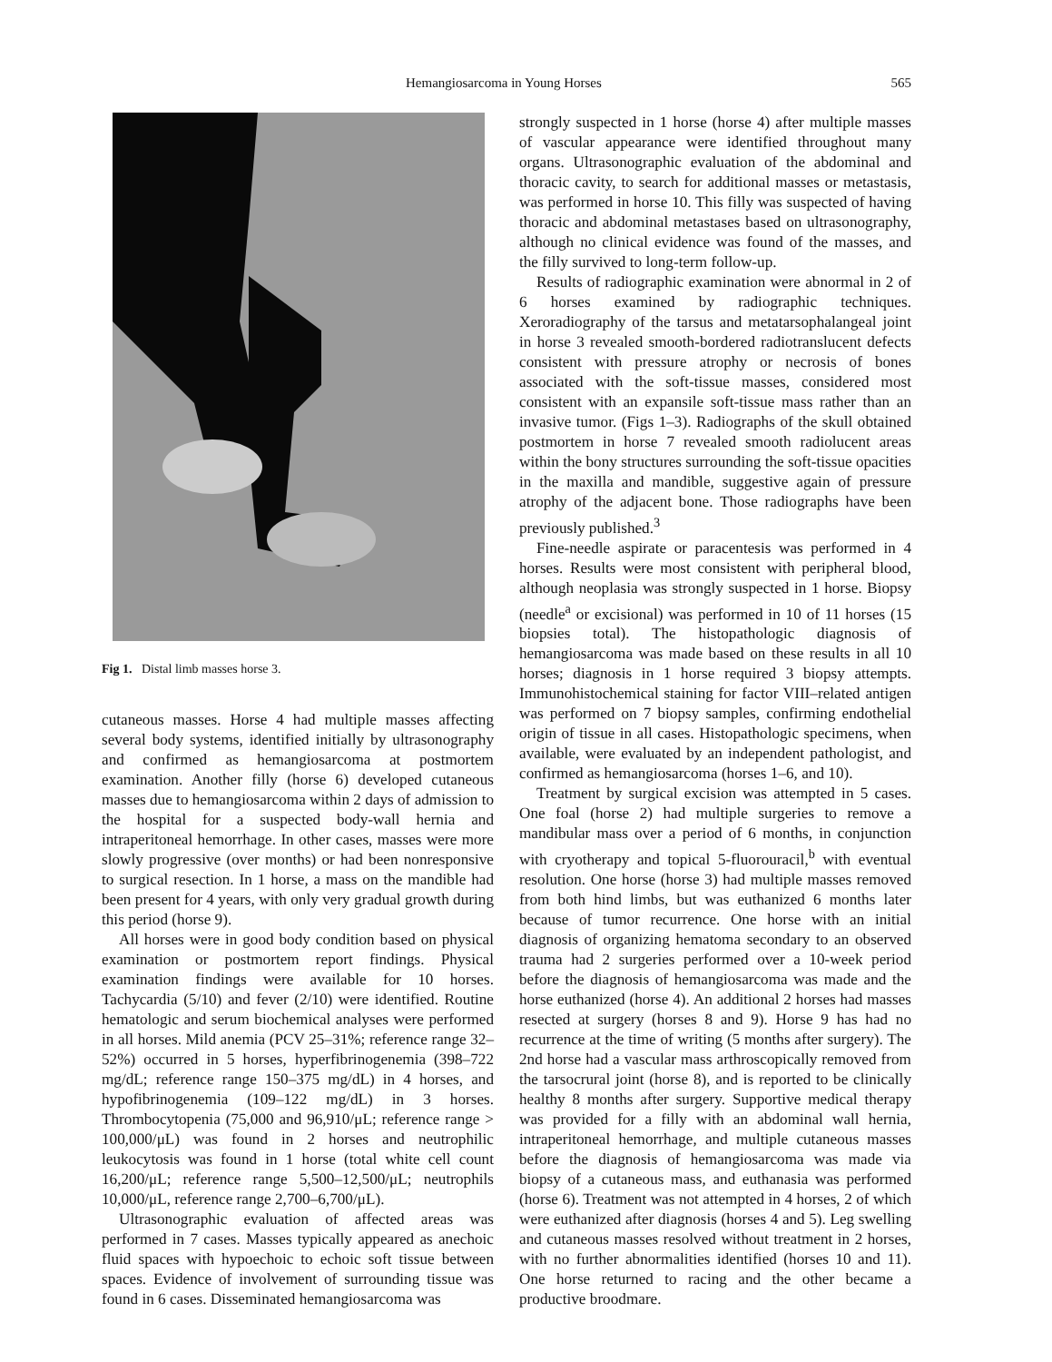Hemangiosarcoma in Young Horses 565
Fig 1. Distal limb masses horse 3.
cutaneous masses. Horse 4 had multiple masses affecting several body systems, identified initially by ultrasonography and confirmed as hemangiosarcoma at postmortem examination. Another filly (horse 6) developed cutaneous masses due to hemangiosarcoma within 2 days of admission to the hospital for a suspected body-wall hernia and intraperitoneal hemorrhage. In other cases, masses were more slowly progressive (over months) or had been nonresponsive to surgical resection. In 1 horse, a mass on the mandible had been present for 4 years, with only very gradual growth during this period (horse 9).
All horses were in good body condition based on physical examination or postmortem report findings. Physical examination findings were available for 10 horses. Tachycardia (5/10) and fever (2/10) were identified. Routine hematologic and serum biochemical analyses were performed in all horses. Mild anemia (PCV 25–31%; reference range 32–52%) occurred in 5 horses, hyperfibrinogenemia (398–722 mg/dL; reference range 150–375 mg/dL) in 4 horses, and hypofibrinogenemia (109–122 mg/dL) in 3 horses. Thrombocytopenia (75,000 and 96,910/μL; reference range > 100,000/μL) was found in 2 horses and neutrophilic leukocytosis was found in 1 horse (total white cell count 16,200/μL; reference range 5,500–12,500/μL; neutrophils 10,000/μL, reference range 2,700–6,700/μL).
Ultrasonographic evaluation of affected areas was performed in 7 cases. Masses typically appeared as anechoic fluid spaces with hypoechoic to echoic soft tissue between spaces. Evidence of involvement of surrounding tissue was found in 6 cases. Disseminated hemangiosarcoma was
strongly suspected in 1 horse (horse 4) after multiple masses of vascular appearance were identified throughout many organs. Ultrasonographic evaluation of the abdominal and thoracic cavity, to search for additional masses or metastasis, was performed in horse 10. This filly was suspected of having thoracic and abdominal metastases based on ultrasonography, although no clinical evidence was found of the masses, and the filly survived to long-term follow-up.
Results of radiographic examination were abnormal in 2 of 6 horses examined by radiographic techniques. Xeroradiography of the tarsus and metatarsophalangeal joint in horse 3 revealed smooth-bordered radiotranslucent defects consistent with pressure atrophy or necrosis of bones associated with the soft-tissue masses, considered most consistent with an expansile soft-tissue mass rather than an invasive tumor. (Figs 1–3). Radiographs of the skull obtained postmortem in horse 7 revealed smooth radiolucent areas within the bony structures surrounding the soft-tissue opacities in the maxilla and mandible, suggestive again of pressure atrophy of the adjacent bone. Those radiographs have been previously published.<sup>3</sup>
Fine-needle aspirate or paracentesis was performed in 4 horses. Results were most consistent with peripheral blood, although neoplasia was strongly suspected in 1 horse. Biopsy (needle<sup>a</sup> or excisional) was performed in 10 of 11 horses (15 biopsies total). The histopathologic diagnosis of hemangiosarcoma was made based on these results in all 10 horses; diagnosis in 1 horse required 3 biopsy attempts. Immunohistochemical staining for factor VIII–related antigen was performed on 7 biopsy samples, confirming endothelial origin of tissue in all cases. Histopathologic specimens, when available, were evaluated by an independent pathologist, and confirmed as hemangiosarcoma (horses 1–6, and 10).
Treatment by surgical excision was attempted in 5 cases. One foal (horse 2) had multiple surgeries to remove a mandibular mass over a period of 6 months, in conjunction with cryotherapy and topical 5-fluorouracil,<sup>b</sup> with eventual resolution. One horse (horse 3) had multiple masses removed from both hind limbs, but was euthanized 6 months later because of tumor recurrence. One horse with an initial diagnosis of organizing hematoma secondary to an observed trauma had 2 surgeries performed over a 10-week period before the diagnosis of hemangiosarcoma was made and the horse euthanized (horse 4). An additional 2 horses had masses resected at surgery (horses 8 and 9). Horse 9 has had no recurrence at the time of writing (5 months after surgery). The 2nd horse had a vascular mass arthroscopically removed from the tarsocrural joint (horse 8), and is reported to be clinically healthy 8 months after surgery. Supportive medical therapy was provided for a filly with an abdominal wall hernia, intraperitoneal hemorrhage, and multiple cutaneous masses before the diagnosis of hemangiosarcoma was made via biopsy of a cutaneous mass, and euthanasia was performed (horse 6). Treatment was not attempted in 4 horses, 2 of which were euthanized after diagnosis (horses 4 and 5). Leg swelling and cutaneous masses resolved without treatment in 2 horses, with no further abnormalities identified (horses 10 and 11). One horse returned to racing and the other became a productive broodmare.